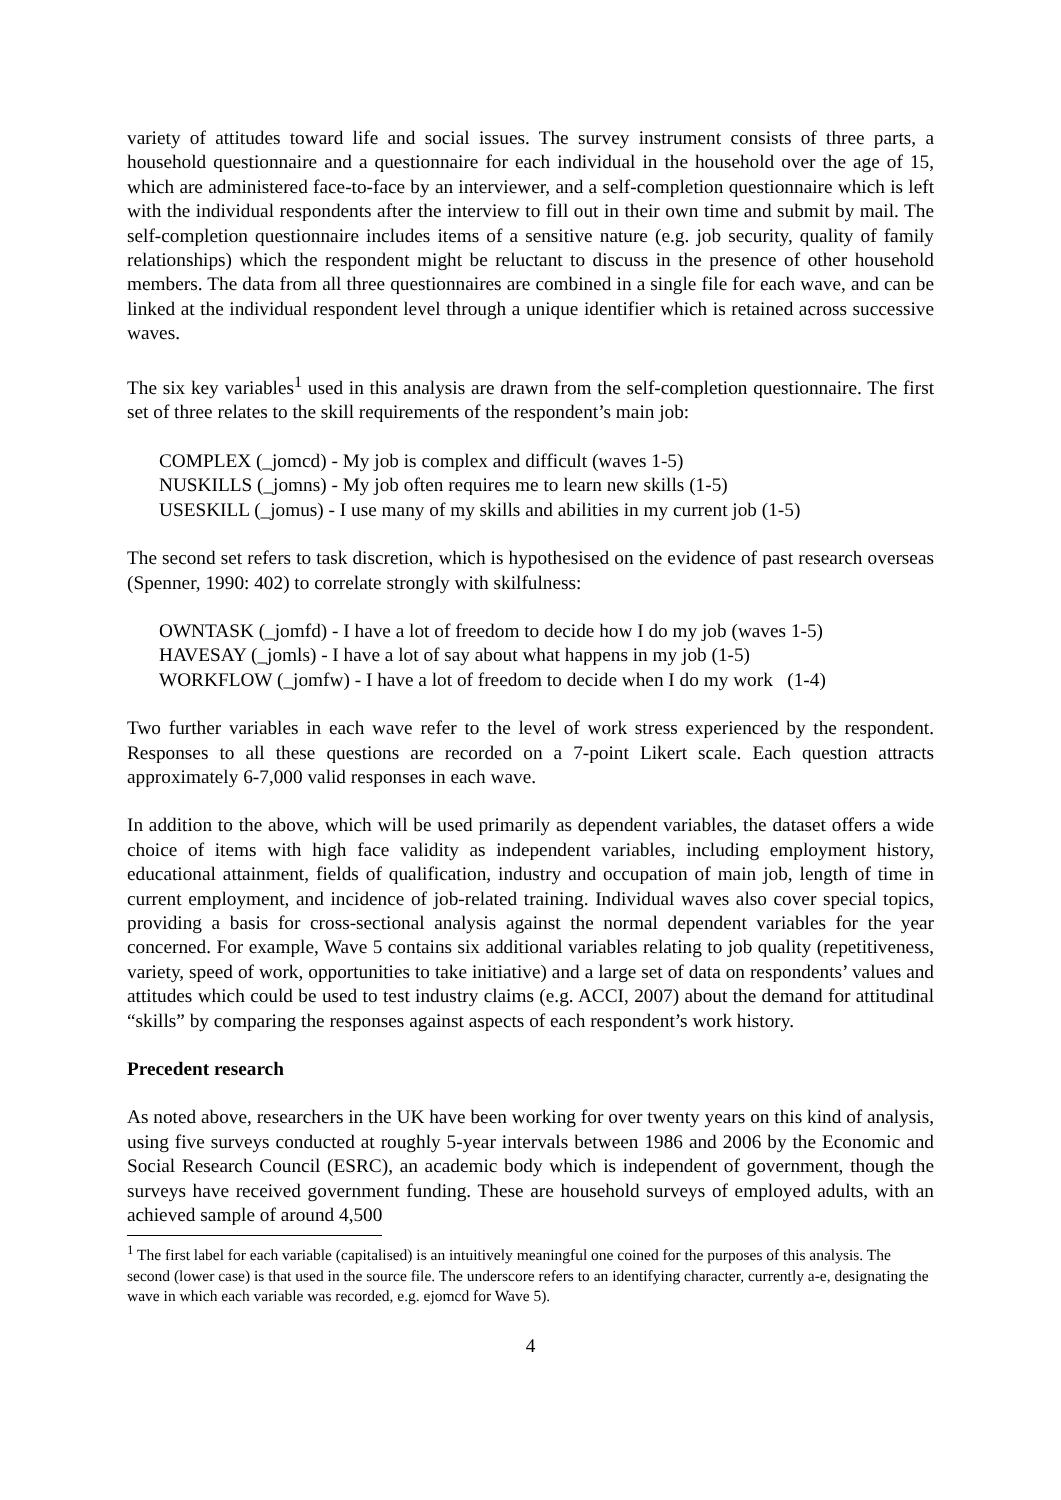variety of attitudes toward life and social issues. The survey instrument consists of three parts, a household questionnaire and a questionnaire for each individual in the household over the age of 15, which are administered face-to-face by an interviewer, and a self-completion questionnaire which is left with the individual respondents after the interview to fill out in their own time and submit by mail. The self-completion questionnaire includes items of a sensitive nature (e.g. job security, quality of family relationships) which the respondent might be reluctant to discuss in the presence of other household members. The data from all three questionnaires are combined in a single file for each wave, and can be linked at the individual respondent level through a unique identifier which is retained across successive waves.
The six key variables<sup>1</sup> used in this analysis are drawn from the self-completion questionnaire. The first set of three relates to the skill requirements of the respondent’s main job:
COMPLEX (_jomcd) - My job is complex and difficult (waves 1-5)
NUSKILLS (_jomns) - My job often requires me to learn new skills (1-5)
USESKILL (_jomus) - I use many of my skills and abilities in my current job (1-5)
The second set refers to task discretion, which is hypothesised on the evidence of past research overseas (Spenner, 1990: 402) to correlate strongly with skilfulness:
OWNTASK (_jomfd) - I have a lot of freedom to decide how I do my job (waves 1-5)
HAVESAY (_jomls) - I have a lot of say about what happens in my job (1-5)
WORKFLOW (_jomfw) - I have a lot of freedom to decide when I do my work (1-4)
Two further variables in each wave refer to the level of work stress experienced by the respondent. Responses to all these questions are recorded on a 7-point Likert scale. Each question attracts approximately 6-7,000 valid responses in each wave.
In addition to the above, which will be used primarily as dependent variables, the dataset offers a wide choice of items with high face validity as independent variables, including employment history, educational attainment, fields of qualification, industry and occupation of main job, length of time in current employment, and incidence of job-related training. Individual waves also cover special topics, providing a basis for cross-sectional analysis against the normal dependent variables for the year concerned. For example, Wave 5 contains six additional variables relating to job quality (repetitiveness, variety, speed of work, opportunities to take initiative) and a large set of data on respondents’ values and attitudes which could be used to test industry claims (e.g. ACCI, 2007) about the demand for attitudinal “skills” by comparing the responses against aspects of each respondent’s work history.
Precedent research
As noted above, researchers in the UK have been working for over twenty years on this kind of analysis, using five surveys conducted at roughly 5-year intervals between 1986 and 2006 by the Economic and Social Research Council (ESRC), an academic body which is independent of government, though the surveys have received government funding. These are household surveys of employed adults, with an achieved sample of around 4,500
<sup>1</sup> The first label for each variable (capitalised) is an intuitively meaningful one coined for the purposes of this analysis. The second (lower case) is that used in the source file. The underscore refers to an identifying character, currently a-e, designating the wave in which each variable was recorded, e.g. ejomcd for Wave 5).
4